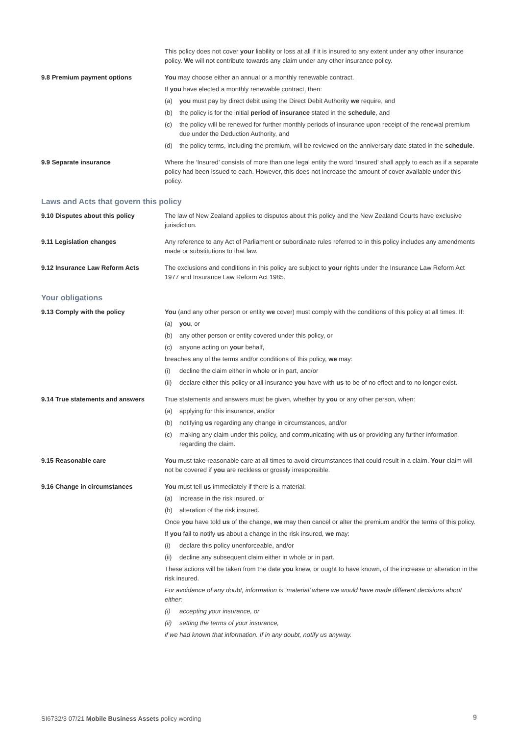This policy does not cover your liability or loss at all if it is insured to any extent under any other insurance policy. We will not contribute towards any claim under any other insurance policy.
9.8 Premium payment options You may choose either an annual or a monthly renewable contract.
If you have elected a monthly renewable contract, then:
(a) you must pay by direct debit using the Direct Debit Authority we require, and
(b) the policy is for the initial period of insurance stated in the schedule, and
(c) the policy will be renewed for further monthly periods of insurance upon receipt of the renewal premium due under the Deduction Authority, and
(d) the policy terms, including the premium, will be reviewed on the anniversary date stated in the schedule.
9.9 Separate insurance Where the ‘Insured’ consists of more than one legal entity the word ‘Insured’ shall apply to each as if a separate policy had been issued to each. However, this does not increase the amount of cover available under this policy.
Laws and Acts that govern this policy
9.10 Disputes about this policy The law of New Zealand applies to disputes about this policy and the New Zealand Courts have exclusive jurisdiction.
9.11 Legislation changes Any reference to any Act of Parliament or subordinate rules referred to in this policy includes any amendments made or substitutions to that law.
9.12 Insurance Law Reform Acts The exclusions and conditions in this policy are subject to your rights under the Insurance Law Reform Act 1977 and Insurance Law Reform Act 1985.
Your obligations
9.13 Comply with the policy You (and any other person or entity we cover) must comply with the conditions of this policy at all times. If:
(a) you, or
(b) any other person or entity covered under this policy, or
(c) anyone acting on your behalf,
breaches any of the terms and/or conditions of this policy, we may:
(i) decline the claim either in whole or in part, and/or
(ii) declare either this policy or all insurance you have with us to be of no effect and to no longer exist.
9.14 True statements and answers True statements and answers must be given, whether by you or any other person, when:
(a) applying for this insurance, and/or
(b) notifying us regarding any change in circumstances, and/or
(c) making any claim under this policy, and communicating with us or providing any further information regarding the claim.
9.15 Reasonable care You must take reasonable care at all times to avoid circumstances that could result in a claim. Your claim will not be covered if you are reckless or grossly irresponsible.
9.16 Change in circumstances You must tell us immediately if there is a material:
(a) increase in the risk insured, or
(b) alteration of the risk insured.
Once you have told us of the change, we may then cancel or alter the premium and/or the terms of this policy.
If you fail to notify us about a change in the risk insured, we may:
(i) declare this policy unenforceable, and/or
(ii) decline any subsequent claim either in whole or in part.
These actions will be taken from the date you knew, or ought to have known, of the increase or alteration in the risk insured.
For avoidance of any doubt, information is ‘material’ where we would have made different decisions about either:
(i) accepting your insurance, or
(ii) setting the terms of your insurance,
if we had known that information. If in any doubt, notify us anyway.
SI6732/3 07/21 Mobile Business Assets policy wording
9